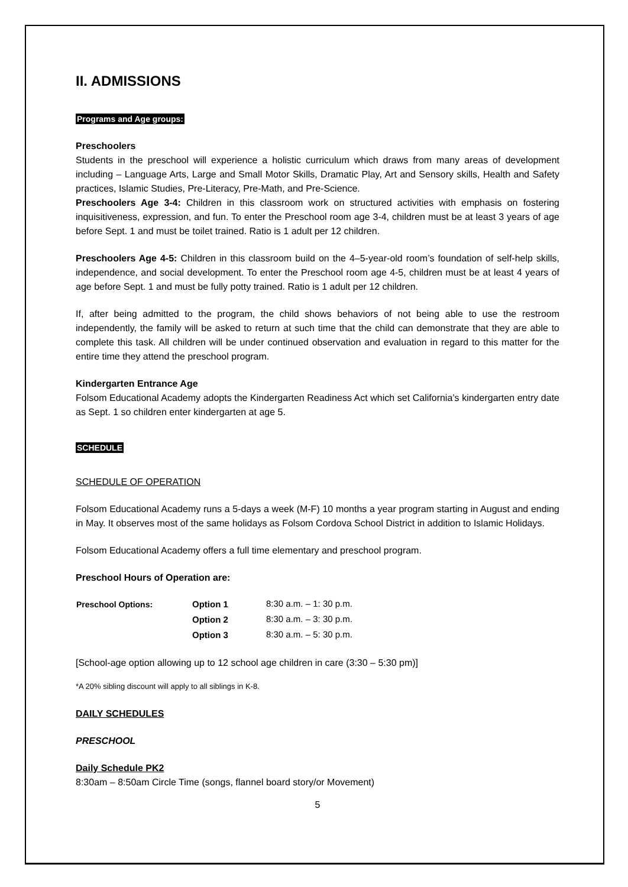II. ADMISSIONS
Programs and Age groups:
Preschoolers
Students in the preschool will experience a holistic curriculum which draws from many areas of development including – Language Arts, Large and Small Motor Skills, Dramatic Play, Art and Sensory skills, Health and Safety practices, Islamic Studies, Pre-Literacy, Pre-Math, and Pre-Science.
Preschoolers Age 3-4: Children in this classroom work on structured activities with emphasis on fostering inquisitiveness, expression, and fun. To enter the Preschool room age 3-4, children must be at least 3 years of age before Sept. 1 and must be toilet trained. Ratio is 1 adult per 12 children.
Preschoolers Age 4-5: Children in this classroom build on the 4–5-year-old room’s foundation of self-help skills, independence, and social development. To enter the Preschool room age 4-5, children must be at least 4 years of age before Sept. 1 and must be fully potty trained. Ratio is 1 adult per 12 children.
If, after being admitted to the program, the child shows behaviors of not being able to use the restroom independently, the family will be asked to return at such time that the child can demonstrate that they are able to complete this task. All children will be under continued observation and evaluation in regard to this matter for the entire time they attend the preschool program.
Kindergarten Entrance Age
Folsom Educational Academy adopts the Kindergarten Readiness Act which set California’s kindergarten entry date as Sept. 1 so children enter kindergarten at age 5.
SCHEDULE
SCHEDULE OF OPERATION
Folsom Educational Academy runs a 5-days a week (M-F) 10 months a year program starting in August and ending in May. It observes most of the same holidays as Folsom Cordova School District in addition to Islamic Holidays.
Folsom Educational Academy offers a full time elementary and preschool program.
Preschool Hours of Operation are:
| Preschool Options: | Option 1 | 8:30 a.m. – 1: 30 p.m. |
| | Option 2 | 8:30 a.m. – 3: 30 p.m. |
| | Option 3 | 8:30 a.m. – 5: 30 p.m. |
[School-age option allowing up to 12 school age children in care (3:30 – 5:30 pm)]
*A 20% sibling discount will apply to all siblings in K-8.
DAILY SCHEDULES
PRESCHOOL
Daily Schedule PK2
8:30am – 8:50am Circle Time (songs, flannel board story/or Movement)
5